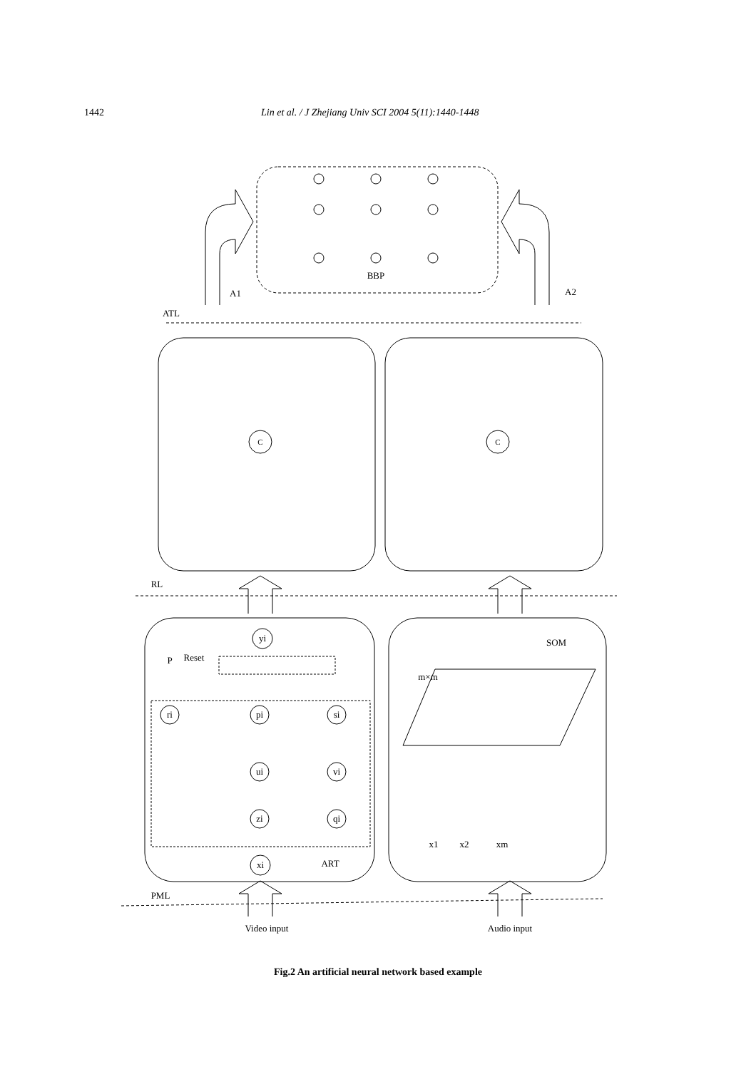1442 Lin et al. / J Zhejiang Univ SCI 2004 5(11):1440-1448
BBP
A1
A2
ATL
RL
PML
C
C
SOM
m×m
ART
Reset
P
yi
xi
ri
pi
si
ui
vi
zi
qi
x1
x2
xm
Video input
Audio input
Fig.2 An artificial neural network based example